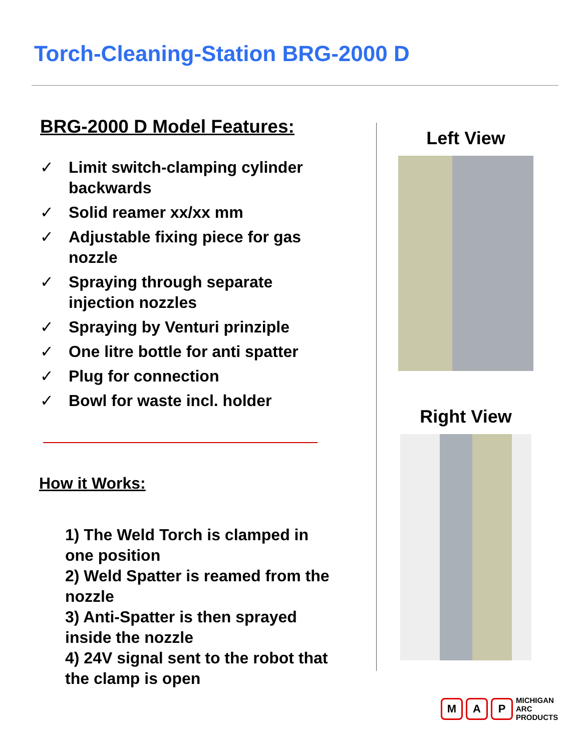Torch-Cleaning-Station BRG-2000 D
BRG-2000 D Model Features:
✓ Limit switch-clamping cylinder backwards
✓ Solid reamer xx/xx mm
✓ Adjustable fixing piece for gas nozzle
✓ Spraying through separate injection nozzles
✓ Spraying by Venturi prinziple
✓ One litre bottle for anti spatter
✓ Plug for connection
✓ Bowl for waste incl. holder
How it Works:
1) The Weld Torch is clamped in one position
2) Weld Spatter is reamed from the nozzle
3) Anti-Spatter is then sprayed inside the nozzle
4) 24V signal sent to the robot that the clamp is open
Left View
Right View
M A P
MICHIGAN
ARC
PRODUCTS